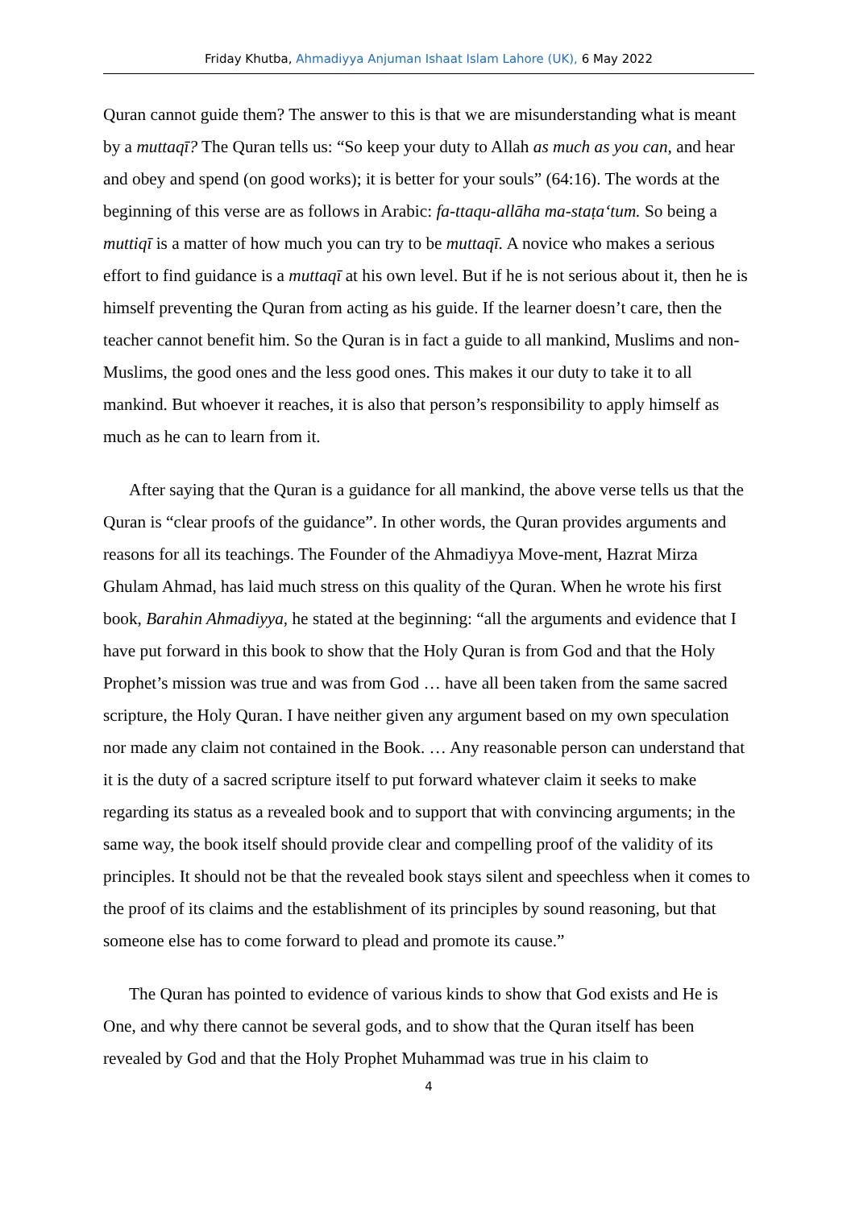Friday Khutba, Ahmadiyya Anjuman Ishaat Islam Lahore (UK), 6 May 2022
Quran cannot guide them? The answer to this is that we are misunderstanding what is meant by a muttaqī? The Quran tells us: “So keep your duty to Allah as much as you can, and hear and obey and spend (on good works); it is better for your souls” (64:16). The words at the beginning of this verse are as follows in Arabic: fa-ttaqu-allāha ma-staṭa‘tum. So being a muttiqī is a matter of how much you can try to be muttaqī. A novice who makes a serious effort to find guidance is a muttaqī at his own level. But if he is not serious about it, then he is himself preventing the Quran from acting as his guide. If the learner doesn’t care, then the teacher cannot benefit him. So the Quran is in fact a guide to all mankind, Muslims and non-Muslims, the good ones and the less good ones. This makes it our duty to take it to all mankind. But whoever it reaches, it is also that person’s responsibility to apply himself as much as he can to learn from it.
After saying that the Quran is a guidance for all mankind, the above verse tells us that the Quran is “clear proofs of the guidance”. In other words, the Quran provides arguments and reasons for all its teachings. The Founder of the Ahmadiyya Move-ment, Hazrat Mirza Ghulam Ahmad, has laid much stress on this quality of the Quran. When he wrote his first book, Barahin Ahmadiyya, he stated at the beginning: “all the arguments and evidence that I have put forward in this book to show that the Holy Quran is from God and that the Holy Prophet’s mission was true and was from God … have all been taken from the same sacred scripture, the Holy Quran. I have neither given any argument based on my own speculation nor made any claim not contained in the Book. … Any reasonable person can understand that it is the duty of a sacred scripture itself to put forward whatever claim it seeks to make regarding its status as a revealed book and to support that with convincing arguments; in the same way, the book itself should provide clear and compelling proof of the validity of its principles. It should not be that the revealed book stays silent and speechless when it comes to the proof of its claims and the establishment of its principles by sound reasoning, but that someone else has to come forward to plead and promote its cause.”
The Quran has pointed to evidence of various kinds to show that God exists and He is One, and why there cannot be several gods, and to show that the Quran itself has been revealed by God and that the Holy Prophet Muhammad was true in his claim to
4